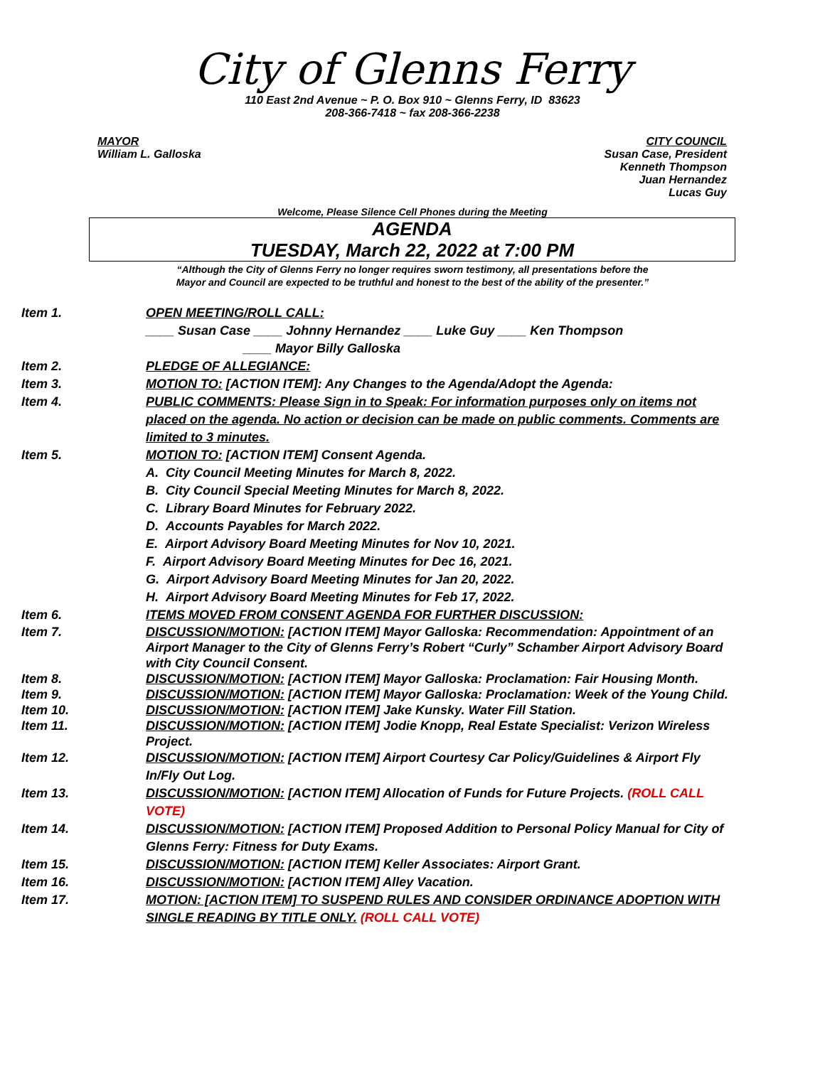City of Glenns Ferry
110 East 2nd Avenue ~ P. O. Box 910 ~ Glenns Ferry, ID 83623
208-366-7418 ~ fax 208-366-2238
MAYOR
William L. Galloska
CITY COUNCIL
Susan Case, President
Kenneth Thompson
Juan Hernandez
Lucas Guy
Welcome, Please Silence Cell Phones during the Meeting
AGENDA
TUESDAY, March 22, 2022 at 7:00 PM
“Although the City of Glenns Ferry no longer requires sworn testimony, all presentations before the
Mayor and Council are expected to be truthful and honest to the best of the ability of the presenter.”
Item 1.
OPEN MEETING/ROLL CALL:
____ Susan Case ____ Johnny Hernandez ____ Luke Guy ____ Ken Thompson
____ Mayor Billy Galloska
Item 2.
PLEDGE OF ALLEGIANCE:
Item 3.
MOTION TO: [ACTION ITEM]: Any Changes to the Agenda/Adopt the Agenda:
Item 4.
PUBLIC COMMENTS: Please Sign in to Speak: For information purposes only on items not placed on the agenda. No action or decision can be made on public comments. Comments are limited to 3 minutes.
Item 5.
MOTION TO: [ACTION ITEM] Consent Agenda.
A. City Council Meeting Minutes for March 8, 2022.
B. City Council Special Meeting Minutes for March 8, 2022.
C. Library Board Minutes for February 2022.
D. Accounts Payables for March 2022.
E. Airport Advisory Board Meeting Minutes for Nov 10, 2021.
F. Airport Advisory Board Meeting Minutes for Dec 16, 2021.
G. Airport Advisory Board Meeting Minutes for Jan 20, 2022.
H. Airport Advisory Board Meeting Minutes for Feb 17, 2022.
Item 6.
ITEMS MOVED FROM CONSENT AGENDA FOR FURTHER DISCUSSION:
Item 7.
DISCUSSION/MOTION: [ACTION ITEM] Mayor Galloska: Recommendation: Appointment of an Airport Manager to the City of Glenns Ferry’s Robert “Curly” Schamber Airport Advisory Board with City Council Consent.
Item 8.
DISCUSSION/MOTION: [ACTION ITEM] Mayor Galloska: Proclamation: Fair Housing Month.
Item 9.
DISCUSSION/MOTION: [ACTION ITEM] Mayor Galloska: Proclamation: Week of the Young Child.
Item 10.
DISCUSSION/MOTION: [ACTION ITEM] Jake Kunsky. Water Fill Station.
Item 11.
DISCUSSION/MOTION: [ACTION ITEM] Jodie Knopp, Real Estate Specialist: Verizon Wireless Project.
Item 12.
DISCUSSION/MOTION: [ACTION ITEM] Airport Courtesy Car Policy/Guidelines & Airport Fly In/Fly Out Log.
Item 13.
DISCUSSION/MOTION: [ACTION ITEM] Allocation of Funds for Future Projects. (ROLL CALL VOTE)
Item 14.
DISCUSSION/MOTION: [ACTION ITEM] Proposed Addition to Personal Policy Manual for City of Glenns Ferry: Fitness for Duty Exams.
Item 15.
DISCUSSION/MOTION: [ACTION ITEM] Keller Associates: Airport Grant.
Item 16.
DISCUSSION/MOTION: [ACTION ITEM] Alley Vacation.
Item 17.
MOTION: [ACTION ITEM] TO SUSPEND RULES AND CONSIDER ORDINANCE ADOPTION WITH SINGLE READING BY TITLE ONLY. (ROLL CALL VOTE)